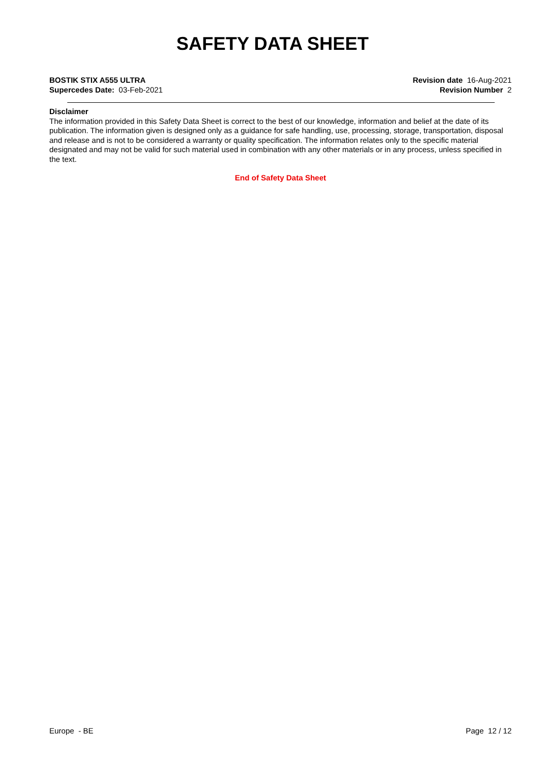SAFETY DATA SHEET
BOSTIK STIX A555 ULTRA
Supercedes Date: 03-Feb-2021
Revision date 16-Aug-2021
Revision Number 2
Disclaimer
The information provided in this Safety Data Sheet is correct to the best of our knowledge, information and belief at the date of its publication. The information given is designed only as a guidance for safe handling, use, processing, storage, transportation, disposal and release and is not to be considered a warranty or quality specification. The information relates only to the specific material designated and may not be valid for such material used in combination with any other materials or in any process, unless specified in the text.
End of Safety Data Sheet
Europe - BE Page 12 / 12